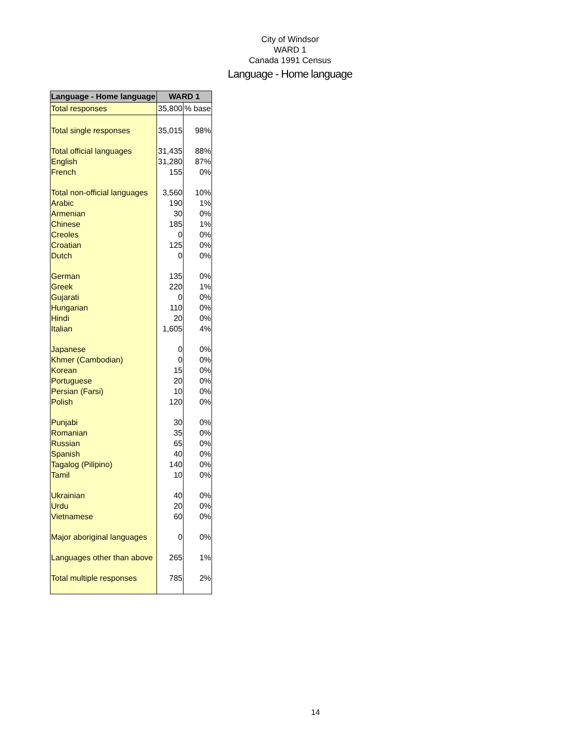City of Windsor
WARD 1
Canada 1991 Census
Language - Home language
| Language - Home language | WARD 1 | |
| --- | --- | --- |
| Total responses | 35,800 | % base |
| Total single responses | 35,015 | 98% |
| Total official languages | 31,435 | 88% |
| English | 31,280 | 87% |
| French | 155 | 0% |
| Total non-official languages | 3,560 | 10% |
| Arabic | 190 | 1% |
| Armenian | 30 | 0% |
| Chinese | 185 | 1% |
| Creoles | 0 | 0% |
| Croatian | 125 | 0% |
| Dutch | 0 | 0% |
| German | 135 | 0% |
| Greek | 220 | 1% |
| Gujarati | 0 | 0% |
| Hungarian | 110 | 0% |
| Hindi | 20 | 0% |
| Italian | 1,605 | 4% |
| Japanese | 0 | 0% |
| Khmer (Cambodian) | 0 | 0% |
| Korean | 15 | 0% |
| Portuguese | 20 | 0% |
| Persian (Farsi) | 10 | 0% |
| Polish | 120 | 0% |
| Punjabi | 30 | 0% |
| Romanian | 35 | 0% |
| Russian | 65 | 0% |
| Spanish | 40 | 0% |
| Tagalog (Pilipino) | 140 | 0% |
| Tamil | 10 | 0% |
| Ukrainian | 40 | 0% |
| Urdu | 20 | 0% |
| Vietnamese | 60 | 0% |
| Major aboriginal languages | 0 | 0% |
| Languages other than above | 265 | 1% |
| Total multiple responses | 785 | 2% |
14